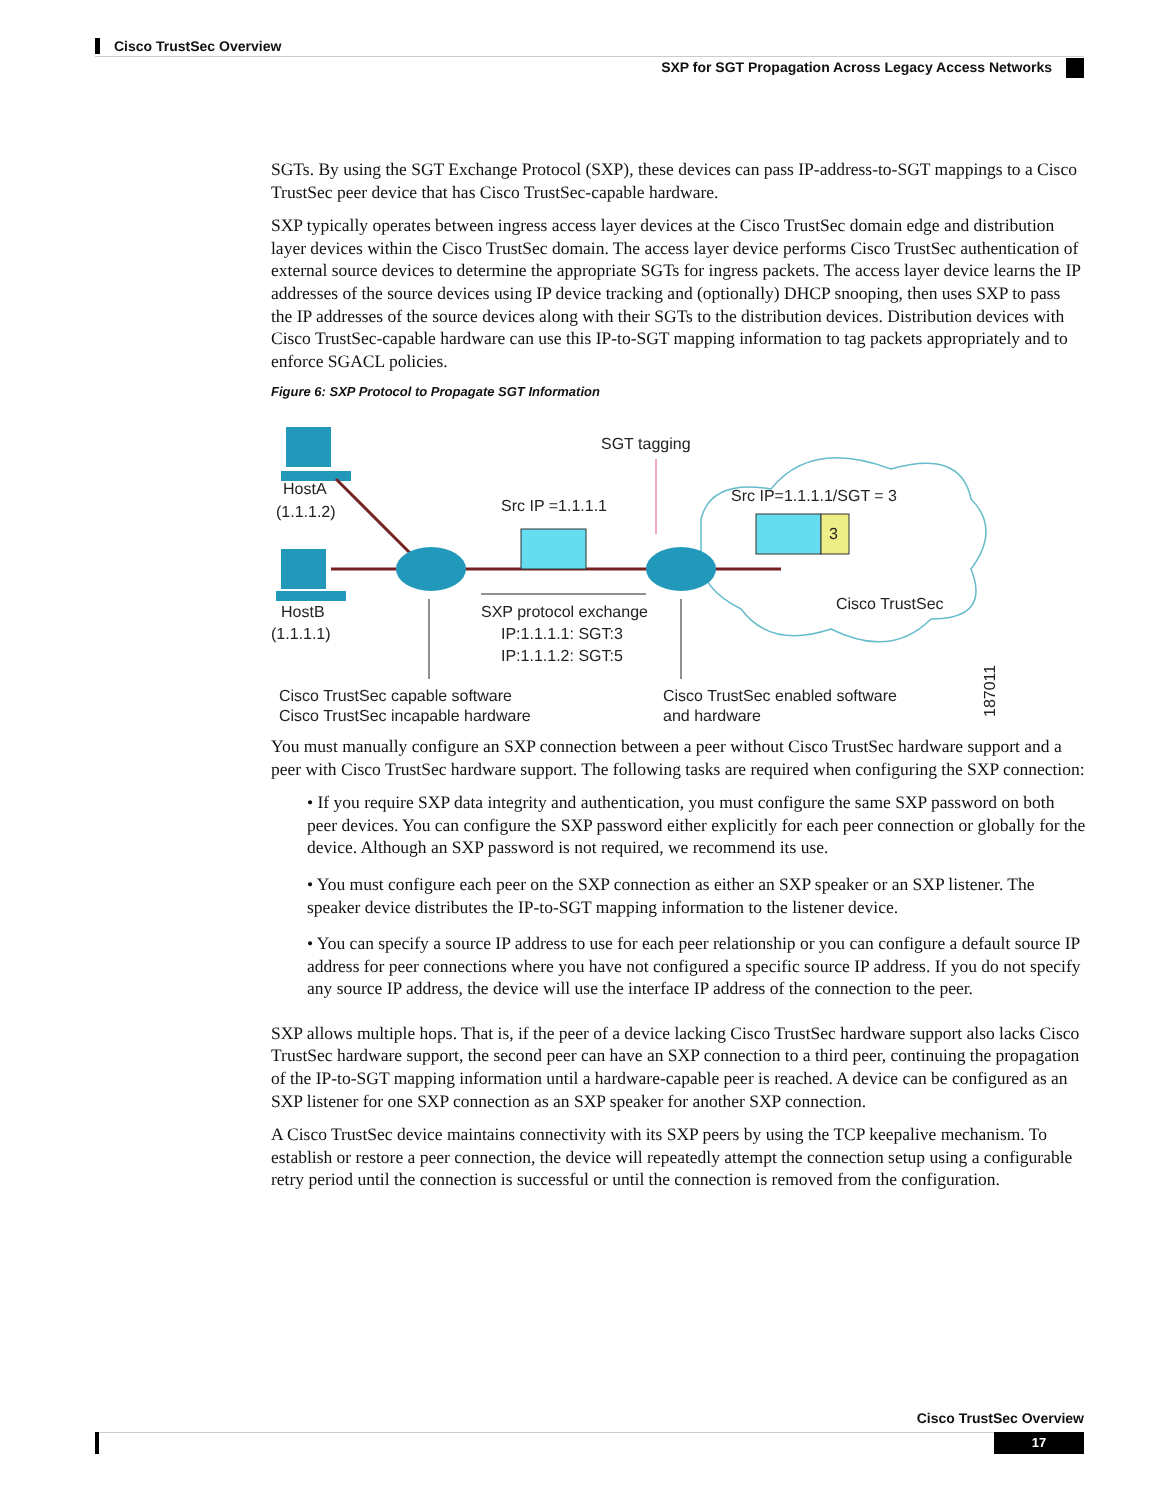Cisco TrustSec Overview
SXP for SGT Propagation Across Legacy Access Networks
SGTs. By using the SGT Exchange Protocol (SXP), these devices can pass IP-address-to-SGT mappings to a Cisco TrustSec peer device that has Cisco TrustSec-capable hardware.
SXP typically operates between ingress access layer devices at the Cisco TrustSec domain edge and distribution layer devices within the Cisco TrustSec domain. The access layer device performs Cisco TrustSec authentication of external source devices to determine the appropriate SGTs for ingress packets. The access layer device learns the IP addresses of the source devices using IP device tracking and (optionally) DHCP snooping, then uses SXP to pass the IP addresses of the source devices along with their SGTs to the distribution devices. Distribution devices with Cisco TrustSec-capable hardware can use this IP-to-SGT mapping information to tag packets appropriately and to enforce SGACL policies.
Figure 6: SXP Protocol to Propagate SGT Information
SGT tagging
HostA
(1.1.1.2)
Src IP =1.1.1.1
Src IP=1.1.1.1/SGT = 3
3
HostB
(1.1.1.1)
Cisco TrustSec
SXP protocol exchange
IP:1.1.1.1: SGT:3
IP:1.1.1.2: SGT:5
Cisco TrustSec capable software
Cisco TrustSec incapable hardware
Cisco TrustSec enabled software
and hardware
187011
You must manually configure an SXP connection between a peer without Cisco TrustSec hardware support and a peer with Cisco TrustSec hardware support. The following tasks are required when configuring the SXP connection:
• If you require SXP data integrity and authentication, you must configure the same SXP password on both peer devices. You can configure the SXP password either explicitly for each peer connection or globally for the device. Although an SXP password is not required, we recommend its use.
• You must configure each peer on the SXP connection as either an SXP speaker or an SXP listener. The speaker device distributes the IP-to-SGT mapping information to the listener device.
• You can specify a source IP address to use for each peer relationship or you can configure a default source IP address for peer connections where you have not configured a specific source IP address. If you do not specify any source IP address, the device will use the interface IP address of the connection to the peer.
SXP allows multiple hops. That is, if the peer of a device lacking Cisco TrustSec hardware support also lacks Cisco TrustSec hardware support, the second peer can have an SXP connection to a third peer, continuing the propagation of the IP-to-SGT mapping information until a hardware-capable peer is reached. A device can be configured as an SXP listener for one SXP connection as an SXP speaker for another SXP connection.
A Cisco TrustSec device maintains connectivity with its SXP peers by using the TCP keepalive mechanism. To establish or restore a peer connection, the device will repeatedly attempt the connection setup using a configurable retry period until the connection is successful or until the connection is removed from the configuration.
Cisco TrustSec Overview
17